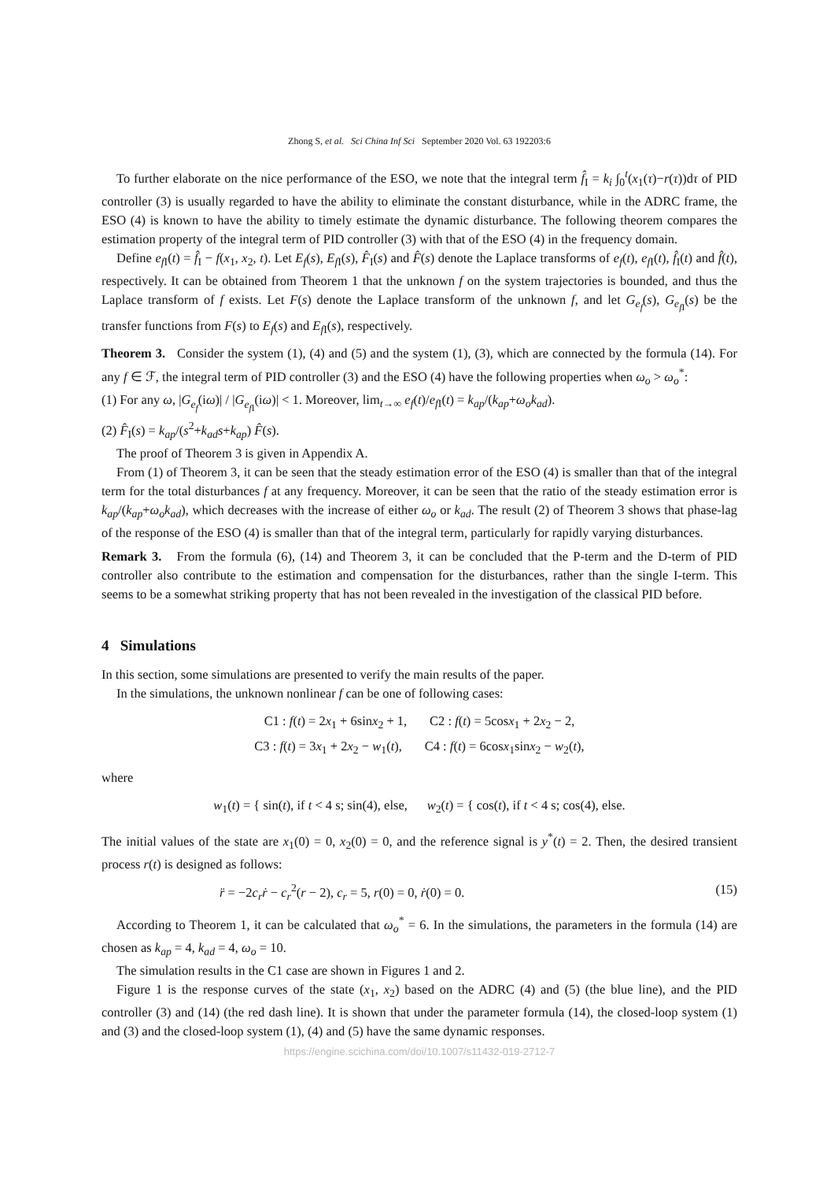Zhong S, et al. Sci China Inf Sci September 2020 Vol. 63 192203:6
To further elaborate on the nice performance of the ESO, we note that the integral term f̂<sub>I</sub> = k<sub>i</sub> ∫<sub>0</sub><sup>t</sup>(x<sub>1</sub>(τ)−r(τ))dτ of PID controller (3) is usually regarded to have the ability to eliminate the constant disturbance, while in the ADRC frame, the ESO (4) is known to have the ability to timely estimate the dynamic disturbance. The following theorem compares the estimation property of the integral term of PID controller (3) with that of the ESO (4) in the frequency domain.
Define e<sub>f I</sub>(t) = f̂<sub>I</sub> − f(x<sub>1</sub>, x<sub>2</sub>, t). Let E<sub>f</sub>(s), E<sub>f I</sub>(s), F̂<sub>I</sub>(s) and F̂(s) denote the Laplace transforms of e<sub>f</sub>(t), e<sub>f I</sub>(t), f̂<sub>I</sub>(t) and f̂(t), respectively. It can be obtained from Theorem 1 that the unknown f on the system trajectories is bounded, and thus the Laplace transform of f exists. Let F(s) denote the Laplace transform of the unknown f, and let G<sub>e<sub>f</sub></sub>(s), G<sub>e<sub>f I</sub></sub>(s) be the transfer functions from F(s) to E<sub>f</sub>(s) and E<sub>f I</sub>(s), respectively.
Theorem 3. Consider the system (1), (4) and (5) and the system (1), (3), which are connected by the formula (14). For any f ∈ ℱ, the integral term of PID controller (3) and the ESO (4) have the following properties when ω<sub>o</sub> > ω<sub>o</sub><sup>*</sup>:
(1) For any ω, |G<sub>e<sub>f</sub></sub>(iω)| / |G<sub>e<sub>f I</sub></sub>(iω)| < 1. Moreover, lim<sub>t→∞</sub> e<sub>f</sub>(t)/e<sub>f I</sub>(t) = k<sub>ap</sub>/(k<sub>ap</sub>+ω<sub>o</sub>k<sub>ad</sub>).
(2) F̂<sub>I</sub>(s) = k<sub>ap</sub>/(s<sup>2</sup>+k<sub>ad</sub>s+k<sub>ap</sub>) F̂(s).
The proof of Theorem 3 is given in Appendix A.
From (1) of Theorem 3, it can be seen that the steady estimation error of the ESO (4) is smaller than that of the integral term for the total disturbances f at any frequency. Moreover, it can be seen that the ratio of the steady estimation error is k<sub>ap</sub>/(k<sub>ap</sub>+ω<sub>o</sub>k<sub>ad</sub>), which decreases with the increase of either ω<sub>o</sub> or k<sub>ad</sub>. The result (2) of Theorem 3 shows that phase-lag of the response of the ESO (4) is smaller than that of the integral term, particularly for rapidly varying disturbances.
Remark 3. From the formula (6), (14) and Theorem 3, it can be concluded that the P-term and the D-term of PID controller also contribute to the estimation and compensation for the disturbances, rather than the single I-term. This seems to be a somewhat striking property that has not been revealed in the investigation of the classical PID before.
4 Simulations
In this section, some simulations are presented to verify the main results of the paper.
In the simulations, the unknown nonlinear f can be one of following cases:
C1 : f(t) = 2x<sub>1</sub> + 6sinx<sub>2</sub> + 1, C2 : f(t) = 5cosx<sub>1</sub> + 2x<sub>2</sub> − 2,
C3 : f(t) = 3x<sub>1</sub> + 2x<sub>2</sub> − w<sub>1</sub>(t), C4 : f(t) = 6cosx<sub>1</sub>sinx<sub>2</sub> − w<sub>2</sub>(t),
where
w<sub>1</sub>(t) = { sin(t), if t < 4 s; sin(4), else, w<sub>2</sub>(t) = { cos(t), if t < 4 s; cos(4), else.
The initial values of the state are x<sub>1</sub>(0) = 0, x<sub>2</sub>(0) = 0, and the reference signal is y<sup>*</sup>(t) = 2. Then, the desired transient process r(t) is designed as follows:
r̈ = −2c<sub>r</sub>ṙ − c<sub>r</sub><sup>2</sup>(r − 2), c<sub>r</sub> = 5, r(0) = 0, ṙ(0) = 0. (15)
According to Theorem 1, it can be calculated that ω<sub>o</sub><sup>*</sup> = 6. In the simulations, the parameters in the formula (14) are chosen as k<sub>ap</sub> = 4, k<sub>ad</sub> = 4, ω<sub>o</sub> = 10.
The simulation results in the C1 case are shown in Figures 1 and 2.
Figure 1 is the response curves of the state (x<sub>1</sub>, x<sub>2</sub>) based on the ADRC (4) and (5) (the blue line), and the PID controller (3) and (14) (the red dash line). It is shown that under the parameter formula (14), the closed-loop system (1) and (3) and the closed-loop system (1), (4) and (5) have the same dynamic responses.
https://engine.scichina.com/doi/10.1007/s11432-019-2712-7